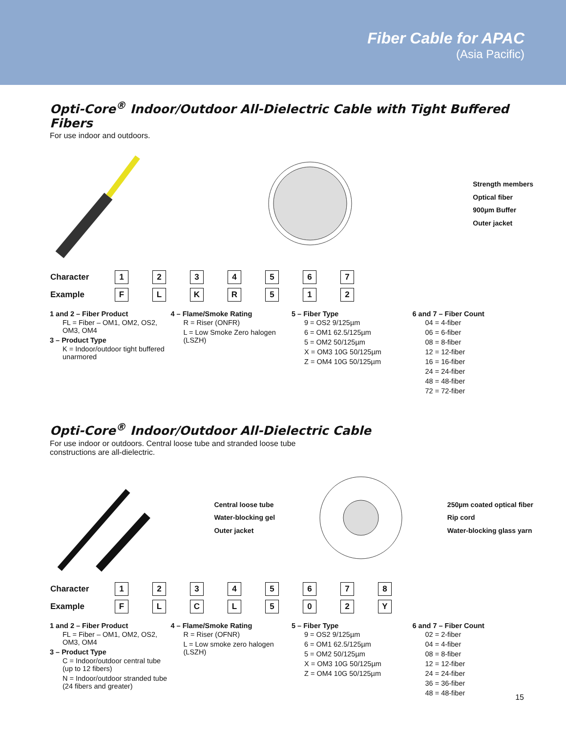Fiber Cable for APAC
(Asia Pacific)
Opti-Core<sup>®</sup> Indoor/Outdoor All-Dielectric Cable with Tight Buffered Fibers
For use indoor and outdoors.
Strength members
Optical fiber
900µm Buffer
Outer jacket
| Character | 1 | 2 | 3 | 4 | 5 | 6 | 7 |
| Example | F | L | K | R | 5 | 1 | 2 |
1 and 2 – Fiber Product
FL = Fiber – OM1, OM2, OS2, OM3, OM4
3 – Product Type
K = Indoor/outdoor tight buffered unarmored
4 – Flame/Smoke Rating
R = Riser (ONFR)
L = Low Smoke Zero halogen (LSZH)
5 – Fiber Type
9 = OS2 9/125µm
6 = OM1 62.5/125µm
5 = OM2 50/125µm
X = OM3 10G 50/125µm
Z = OM4 10G 50/125µm
6 and 7 – Fiber Count
04 = 4-fiber
06 = 6-fiber
08 = 8-fiber
12 = 12-fiber
16 = 16-fiber
24 = 24-fiber
48 = 48-fiber
72 = 72-fiber
Opti-Core<sup>®</sup> Indoor/Outdoor All-Dielectric Cable
For use indoor or outdoors. Central loose tube and stranded loose tube
constructions are all-dielectric.
Central loose tube
Water-blocking gel
Outer jacket
250µm coated optical fiber
Rip cord
Water-blocking glass yarn
| Character | 1 | 2 | 3 | 4 | 5 | 6 | 7 | 8 |
| Example | F | L | C | L | 5 | 0 | 2 | Y |
1 and 2 – Fiber Product
FL = Fiber – OM1, OM2, OS2, OM3, OM4
3 – Product Type
C = Indoor/outdoor central tube (up to 12 fibers)
N = Indoor/outdoor stranded tube (24 fibers and greater)
4 – Flame/Smoke Rating
R = Riser (OFNR)
L = Low smoke zero halogen (LSZH)
5 – Fiber Type
9 = OS2 9/125µm
6 = OM1 62.5/125µm
5 = OM2 50/125µm
X = OM3 10G 50/125µm
Z = OM4 10G 50/125µm
6 and 7 – Fiber Count
02 = 2-fiber
04 = 4-fiber
08 = 8-fiber
12 = 12-fiber
24 = 24-fiber
36 = 36-fiber
48 = 48-fiber
15